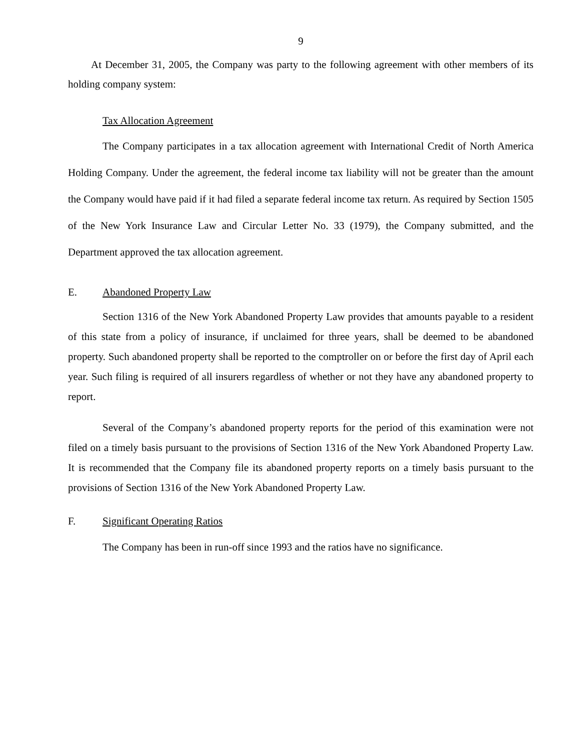9
At December 31, 2005, the Company was party to the following agreement with other members of its holding company system:
Tax Allocation Agreement
The Company participates in a tax allocation agreement with International Credit of North America Holding Company. Under the agreement, the federal income tax liability will not be greater than the amount the Company would have paid if it had filed a separate federal income tax return. As required by Section 1505 of the New York Insurance Law and Circular Letter No. 33 (1979), the Company submitted, and the Department approved the tax allocation agreement.
E. Abandoned Property Law
Section 1316 of the New York Abandoned Property Law provides that amounts payable to a resident of this state from a policy of insurance, if unclaimed for three years, shall be deemed to be abandoned property. Such abandoned property shall be reported to the comptroller on or before the first day of April each year. Such filing is required of all insurers regardless of whether or not they have any abandoned property to report.
Several of the Company’s abandoned property reports for the period of this examination were not filed on a timely basis pursuant to the provisions of Section 1316 of the New York Abandoned Property Law. It is recommended that the Company file its abandoned property reports on a timely basis pursuant to the provisions of Section 1316 of the New York Abandoned Property Law.
F. Significant Operating Ratios
The Company has been in run-off since 1993 and the ratios have no significance.